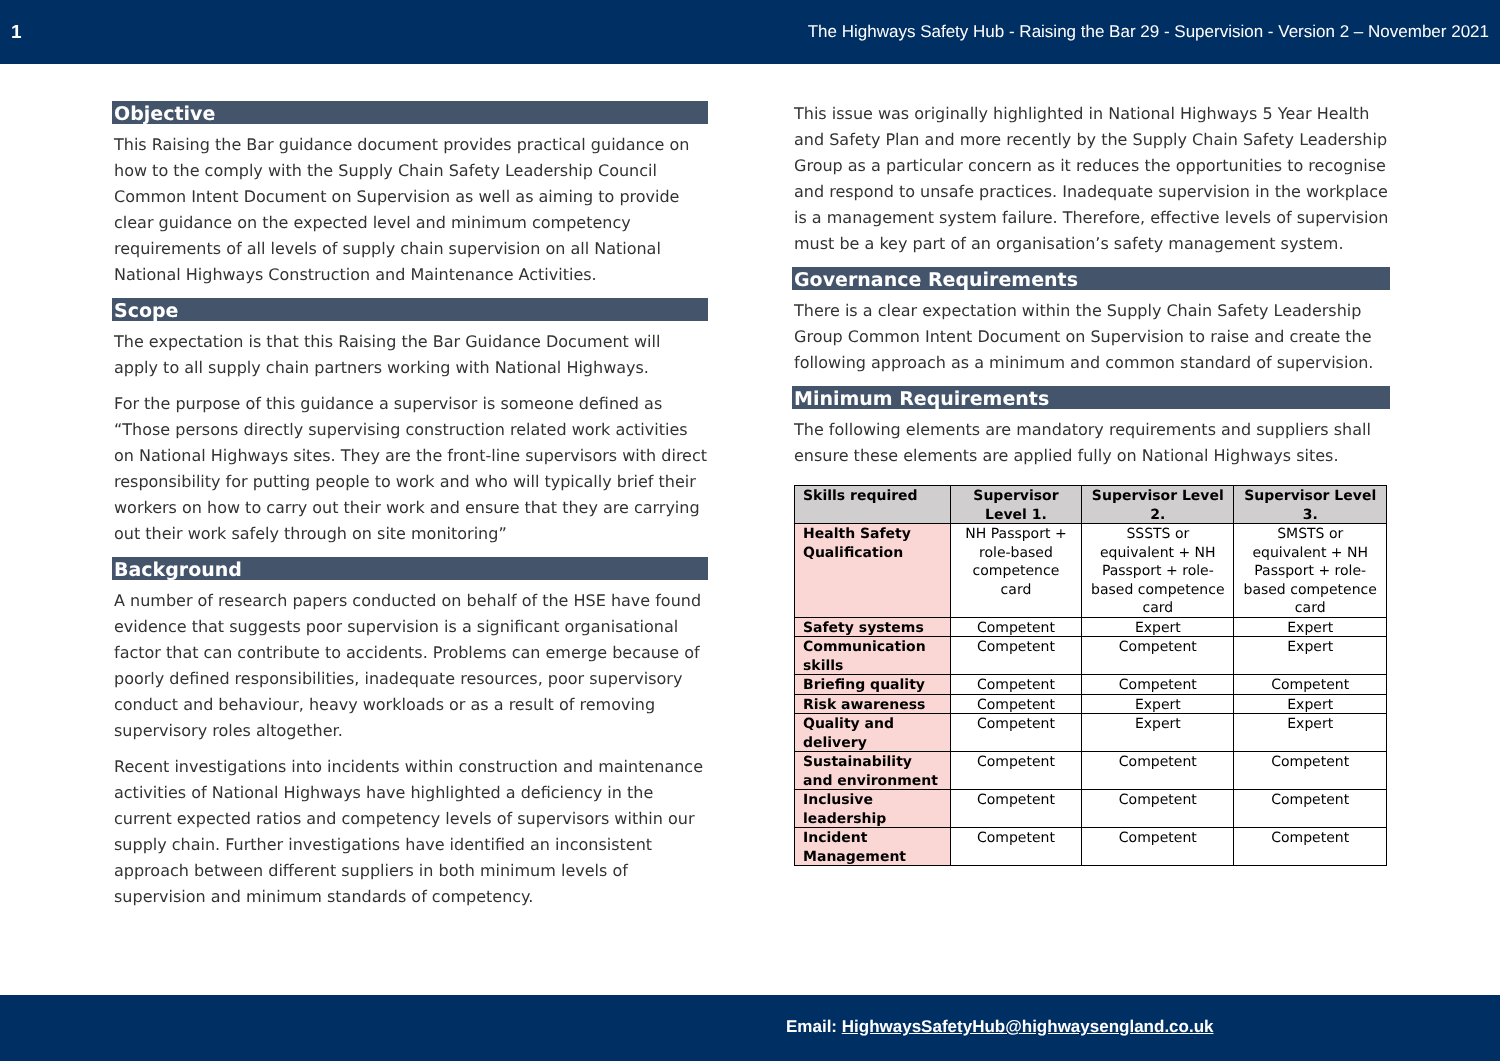1 The Highways Safety Hub - Raising the Bar 29 - Supervision - Version 2 – November 2021
Objective
This Raising the Bar guidance document provides practical guidance on how to the comply with the Supply Chain Safety Leadership Council Common Intent Document on Supervision as well as aiming to provide clear guidance on the expected level and minimum competency requirements of all levels of supply chain supervision on all National National Highways Construction and Maintenance Activities.
Scope
The expectation is that this Raising the Bar Guidance Document will apply to all supply chain partners working with National Highways.
For the purpose of this guidance a supervisor is someone defined as “Those persons directly supervising construction related work activities on National Highways sites. They are the front-line supervisors with direct responsibility for putting people to work and who will typically brief their workers on how to carry out their work and ensure that they are carrying out their work safely through on site monitoring”
Background
A number of research papers conducted on behalf of the HSE have found evidence that suggests poor supervision is a significant organisational factor that can contribute to accidents. Problems can emerge because of poorly defined responsibilities, inadequate resources, poor supervisory conduct and behaviour, heavy workloads or as a result of removing supervisory roles altogether.
Recent investigations into incidents within construction and maintenance activities of National Highways have highlighted a deficiency in the current expected ratios and competency levels of supervisors within our supply chain. Further investigations have identified an inconsistent approach between different suppliers in both minimum levels of supervision and minimum standards of competency.
This issue was originally highlighted in National Highways 5 Year Health and Safety Plan and more recently by the Supply Chain Safety Leadership Group as a particular concern as it reduces the opportunities to recognise and respond to unsafe practices. Inadequate supervision in the workplace is a management system failure. Therefore, effective levels of supervision must be a key part of an organisation’s safety management system.
Governance Requirements
There is a clear expectation within the Supply Chain Safety Leadership Group Common Intent Document on Supervision to raise and create the following approach as a minimum and common standard of supervision.
Minimum Requirements
The following elements are mandatory requirements and suppliers shall ensure these elements are applied fully on National Highways sites.
| Skills required | Supervisor Level 1. | Supervisor Level 2. | Supervisor Level 3. |
| --- | --- | --- | --- |
| Health Safety Qualification | NH Passport + role-based competence card | SSSTS or equivalent + NH Passport + role-based competence card | SMSTS or equivalent + NH Passport + role-based competence card |
| Safety systems | Competent | Expert | Expert |
| Communication skills | Competent | Competent | Expert |
| Briefing quality | Competent | Competent | Competent |
| Risk awareness | Competent | Expert | Expert |
| Quality and delivery | Competent | Expert | Expert |
| Sustainability and environment | Competent | Competent | Competent |
| Inclusive leadership | Competent | Competent | Competent |
| Incident Management | Competent | Competent | Competent |
Email: HighwaysSafetyHub@highwaysengland.co.uk